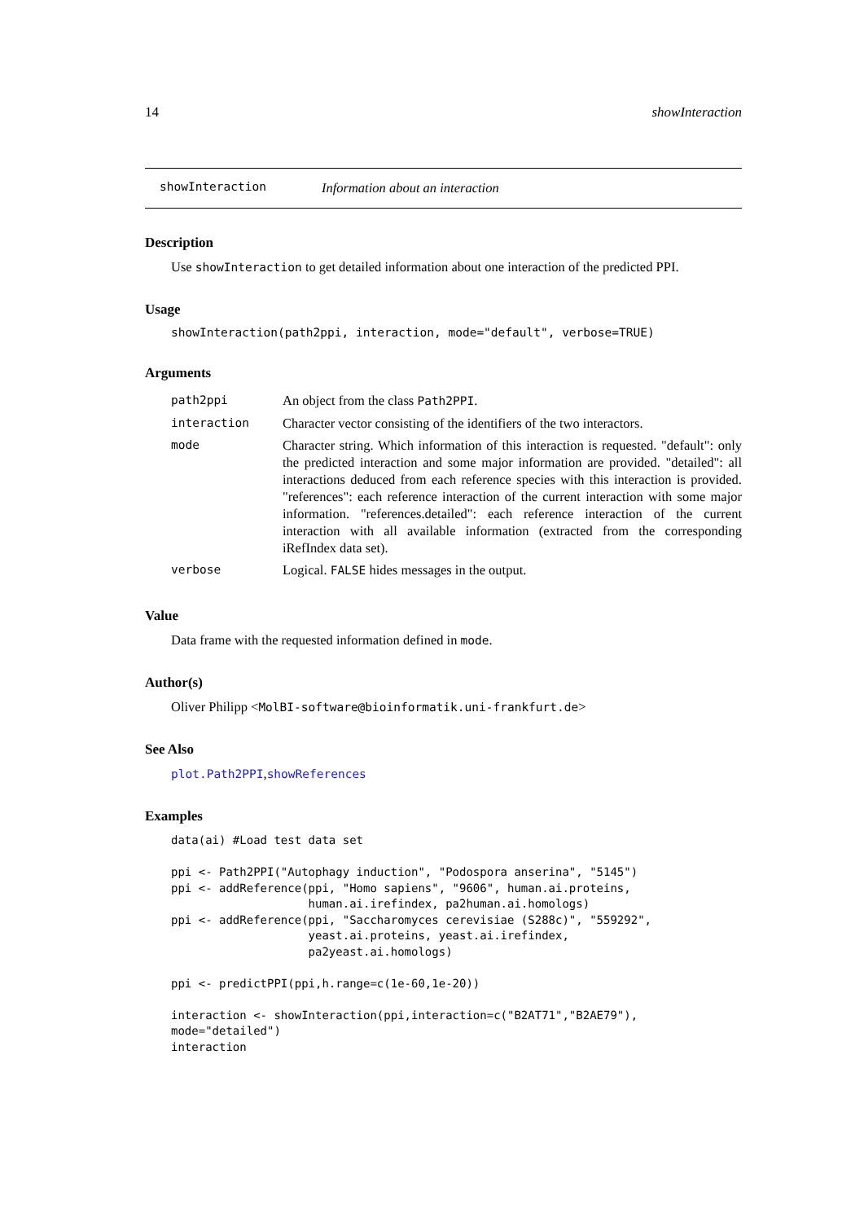14 showInteraction
showInteraction Information about an interaction
Description
Use showInteraction to get detailed information about one interaction of the predicted PPI.
Usage
showInteraction(path2ppi, interaction, mode="default", verbose=TRUE)
Arguments
| path2ppi | An object from the class Path2PPI . |
| interaction | Character vector consisting of the identifiers of the two interactors. |
| mode | Character string. Which information of this interaction is requested. "default": only the predicted interaction and some major information are provided. "detailed": all interactions deduced from each reference species with this interaction is provided. "references": each reference interaction of the current interaction with some major information. "references.detailed": each reference interaction of the current interaction with all available information (extracted from the corresponding iRefIndex data set). |
| verbose | Logical. FALSE hides messages in the output. |
Value
Data frame with the requested information defined in mode.
Author(s)
Oliver Philipp <MolBI-software@bioinformatik.uni-frankfurt.de>
See Also
plot.Path2PPI,showReferences
Examples
data(ai) #Load test data set

ppi <- Path2PPI("Autophagy induction", "Podospora anserina", "5145")
ppi <- addReference(ppi, "Homo sapiens", "9606", human.ai.proteins,
                    human.ai.irefindex, pa2human.ai.homologs)
ppi <- addReference(ppi, "Saccharomyces cerevisiae (S288c)", "559292",
                    yeast.ai.proteins, yeast.ai.irefindex,
                    pa2yeast.ai.homologs)

ppi <- predictPPI(ppi,h.range=c(1e-60,1e-20))

interaction <- showInteraction(ppi,interaction=c("B2AT71","B2AE79"),
mode="detailed")
interaction